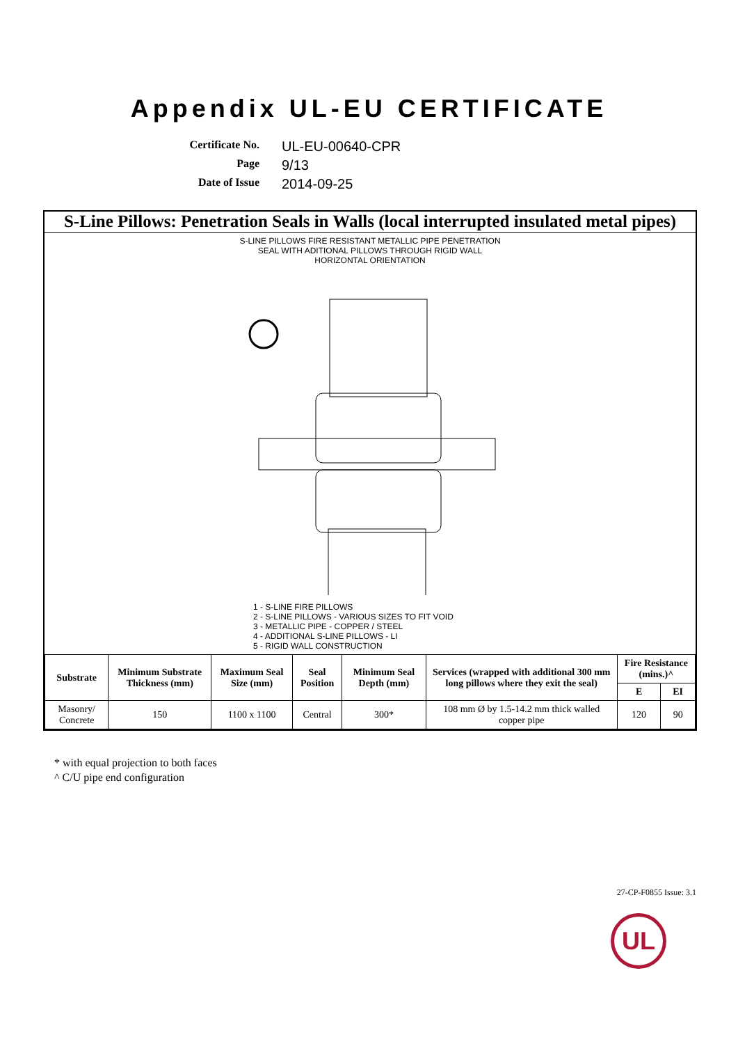Appendix UL-EU CERTIFICATE
Certificate No.
UL-EU-00640-CPR
Page
9/13
Date of Issue
2014-09-25
S-Line Pillows: Penetration Seals in Walls (local interrupted insulated metal pipes)
S-LINE PILLOWS FIRE RESISTANT METALLIC PIPE PENETRATION
SEAL WITH ADITIONAL PILLOWS THROUGH RIGID WALL
HORIZONTAL ORIENTATION
1 - S-LINE FIRE PILLOWS
2 - S-LINE PILLOWS - VARIOUS SIZES TO FIT VOID
3 - METALLIC PIPE - COPPER / STEEL
4 - ADDITIONAL S-LINE PILLOWS - LI
5 - RIGID WALL CONSTRUCTION
| Substrate | Minimum Substrate Thickness (mm) | Maximum Seal Size (mm) | Seal Position | Minimum Seal Depth (mm) | Services (wrapped with additional 300 mm long pillows where they exit the seal) | Fire Resistance (mins.)^ | |
| --- | --- | --- | --- | --- | --- | --- | --- |
| | | | | | | E | EI |
| Masonry/ Concrete | 150 | 1100 x 1100 | Central | 300* | 108 mm Ø by 1.5-14.2 mm thick walled copper pipe | 120 | 90 |
* with equal projection to both faces
^ C/U pipe end configuration
27-CP-F0855 Issue: 3.1
UL